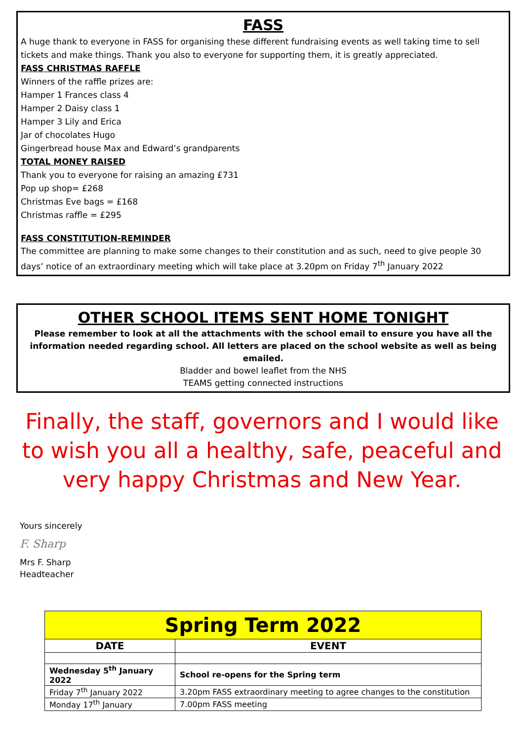FASS
A huge thank to everyone in FASS for organising these different fundraising events as well taking time to sell tickets and make things. Thank you also to everyone for supporting them, it is greatly appreciated.
FASS CHRISTMAS RAFFLE
Winners of the raffle prizes are:
Hamper 1 Frances class 4
Hamper 2 Daisy class 1
Hamper 3 Lily and Erica
Jar of chocolates Hugo
Gingerbread house Max and Edward’s grandparents
TOTAL MONEY RAISED
Thank you to everyone for raising an amazing £731
Pop up shop= £268
Christmas Eve bags = £168
Christmas raffle = £295
FASS CONSTITUTION-REMINDER
The committee are planning to make some changes to their constitution and as such, need to give people 30 days’ notice of an extraordinary meeting which will take place at 3.20pm on Friday 7<sup>th</sup> January 2022
OTHER SCHOOL ITEMS SENT HOME TONIGHT
Please remember to look at all the attachments with the school email to ensure you have all the information needed regarding school. All letters are placed on the school website as well as being emailed.
Bladder and bowel leaflet from the NHS
TEAMS getting connected instructions
Finally, the staff, governors and I would like to wish you all a healthy, safe, peaceful and very happy Christmas and New Year.
Yours sincerely
F. Sharp
Mrs F. Sharp
Headteacher
| Spring Term 2022 | |
| --- | --- |
| DATE | EVENT |
| Wednesday 5<sup>th</sup> January 2022 | School re-opens for the Spring term |
| Friday 7<sup>th</sup> January 2022 | 3.20pm FASS extraordinary meeting to agree changes to the constitution |
| Monday 17<sup>th</sup> January | 7.00pm FASS meeting |